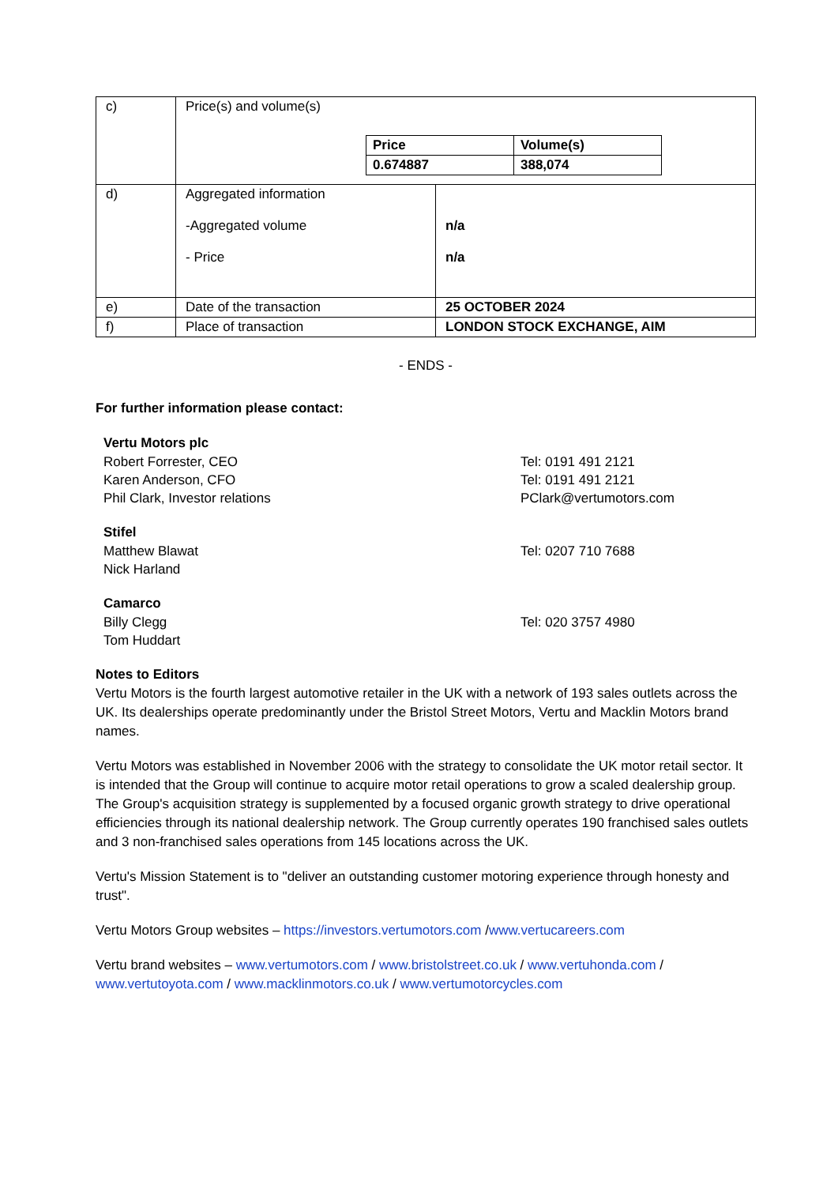| c) | Price(s) and volume(s) / Price / Volume(s) / / 0.674887 / 388,074 / | |
| d) | Aggregated information -Aggregated volume - Price | n/a n/a |
| e) | Date of the transaction | 25 OCTOBER 2024 |
| f) | Place of transaction | LONDON STOCK EXCHANGE, AIM |
- ENDS -
For further information please contact:
Vertu Motors plc
Robert Forrester, CEO Tel: 0191 491 2121
Karen Anderson, CFO Tel: 0191 491 2121
Phil Clark, Investor relations PClark@vertumotors.com
Stifel
Matthew Blawat Tel: 0207 710 7688
Nick Harland
Camarco
Billy Clegg Tel: 020 3757 4980
Tom Huddart
Notes to Editors
Vertu Motors is the fourth largest automotive retailer in the UK with a network of 193 sales outlets across the UK. Its dealerships operate predominantly under the Bristol Street Motors, Vertu and Macklin Motors brand names.
Vertu Motors was established in November 2006 with the strategy to consolidate the UK motor retail sector. It is intended that the Group will continue to acquire motor retail operations to grow a scaled dealership group. The Group's acquisition strategy is supplemented by a focused organic growth strategy to drive operational efficiencies through its national dealership network. The Group currently operates 190 franchised sales outlets and 3 non-franchised sales operations from 145 locations across the UK.
Vertu's Mission Statement is to "deliver an outstanding customer motoring experience through honesty and trust".
Vertu Motors Group websites – https://investors.vertumotors.com /www.vertucareers.com
Vertu brand websites – www.vertumotors.com / www.bristolstreet.co.uk / www.vertuhonda.com / www.vertutoyota.com / www.macklinmotors.co.uk / www.vertumotorcycles.com